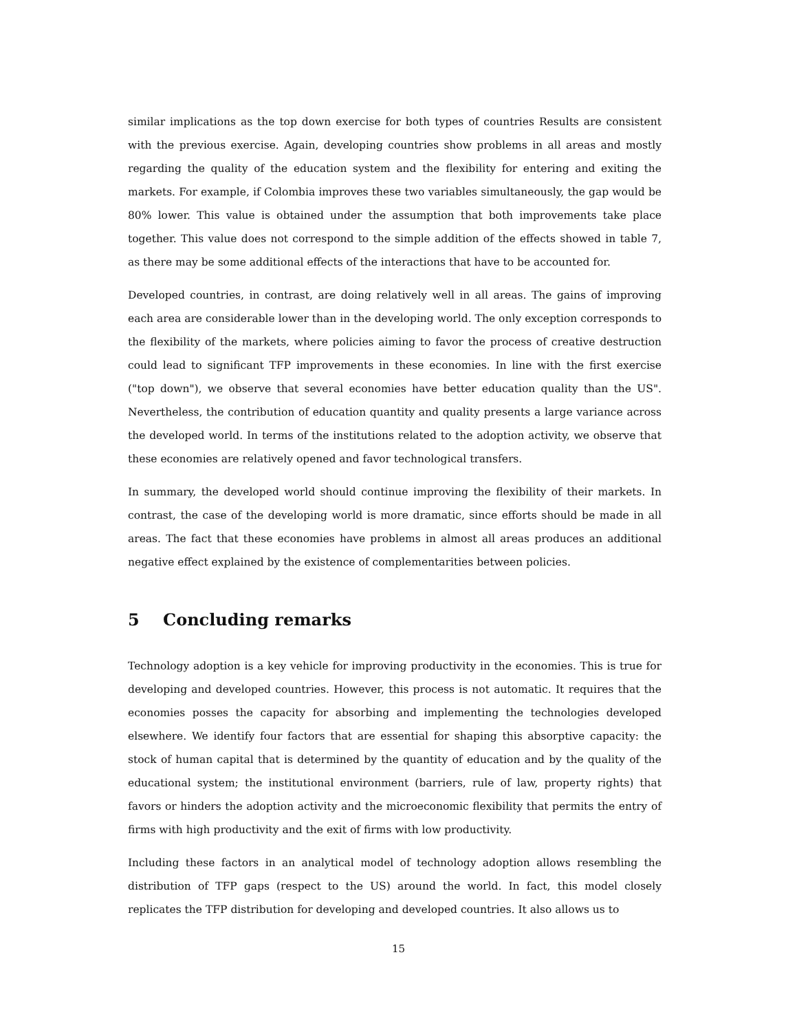similar implications as the top down exercise for both types of countries Results are consistent with the previous exercise. Again, developing countries show problems in all areas and mostly regarding the quality of the education system and the flexibility for entering and exiting the markets. For example, if Colombia improves these two variables simultaneously, the gap would be 80% lower. This value is obtained under the assumption that both improvements take place together. This value does not correspond to the simple addition of the effects showed in table 7, as there may be some additional effects of the interactions that have to be accounted for.
Developed countries, in contrast, are doing relatively well in all areas. The gains of improving each area are considerable lower than in the developing world. The only exception corresponds to the flexibility of the markets, where policies aiming to favor the process of creative destruction could lead to significant TFP improvements in these economies. In line with the first exercise ("top down"), we observe that several economies have better education quality than the US". Nevertheless, the contribution of education quantity and quality presents a large variance across the developed world. In terms of the institutions related to the adoption activity, we observe that these economies are relatively opened and favor technological transfers.
In summary, the developed world should continue improving the flexibility of their markets. In contrast, the case of the developing world is more dramatic, since efforts should be made in all areas. The fact that these economies have problems in almost all areas produces an additional negative effect explained by the existence of complementarities between policies.
5 Concluding remarks
Technology adoption is a key vehicle for improving productivity in the economies. This is true for developing and developed countries. However, this process is not automatic. It requires that the economies posses the capacity for absorbing and implementing the technologies developed elsewhere. We identify four factors that are essential for shaping this absorptive capacity: the stock of human capital that is determined by the quantity of education and by the quality of the educational system; the institutional environment (barriers, rule of law, property rights) that favors or hinders the adoption activity and the microeconomic flexibility that permits the entry of firms with high productivity and the exit of firms with low productivity.
Including these factors in an analytical model of technology adoption allows resembling the distribution of TFP gaps (respect to the US) around the world. In fact, this model closely replicates the TFP distribution for developing and developed countries. It also allows us to
15